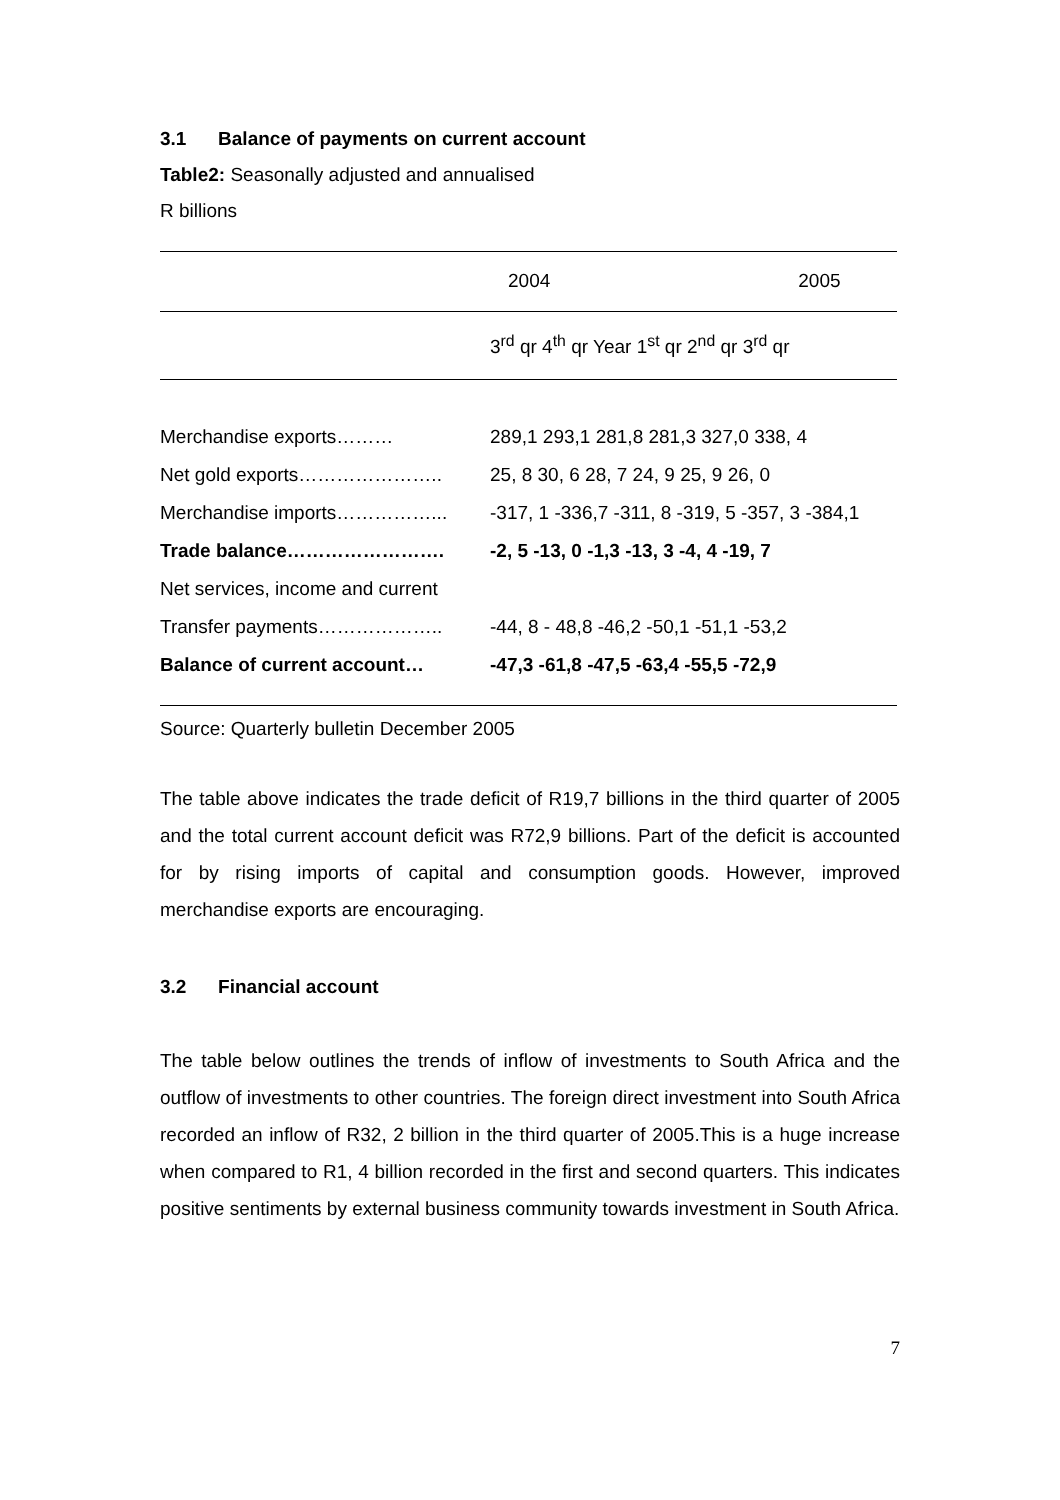3.1 Balance of payments on current account
Table2: Seasonally adjusted and annualised
R billions
| | 2004 2005 |
| | 3<sup>rd</sup> qr 4<sup>th</sup> qr Year 1<sup>st</sup> qr 2<sup>nd</sup> qr 3<sup>rd</sup> qr |
| Merchandise exports……… | 289,1 293,1 281,8 281,3 327,0 338, 4 |
| Net gold exports………………….. | 25, 8 30, 6 28, 7 24, 9 25, 9 26, 0 |
| Merchandise imports……………... | -317, 1 -336,7 -311, 8 -319, 5 -357, 3 -384,1 |
| Trade balance……………………. | -2, 5 -13, 0 -1,3 -13, 3 -4, 4 -19, 7 |
| Net services, income and current | |
| Transfer payments……………….. | -44, 8 - 48,8 -46,2 -50,1 -51,1 -53,2 |
| Balance of current account… | -47,3 -61,8 -47,5 -63,4 -55,5 -72,9 |
Source: Quarterly bulletin December 2005
The table above indicates the trade deficit of R19,7 billions in the third quarter of 2005 and the total current account deficit was R72,9 billions. Part of the deficit is accounted for by rising imports of capital and consumption goods. However, improved merchandise exports are encouraging.
3.2 Financial account
The table below outlines the trends of inflow of investments to South Africa and the outflow of investments to other countries. The foreign direct investment into South Africa recorded an inflow of R32, 2 billion in the third quarter of 2005.This is a huge increase when compared to R1, 4 billion recorded in the first and second quarters. This indicates positive sentiments by external business community towards investment in South Africa.
7